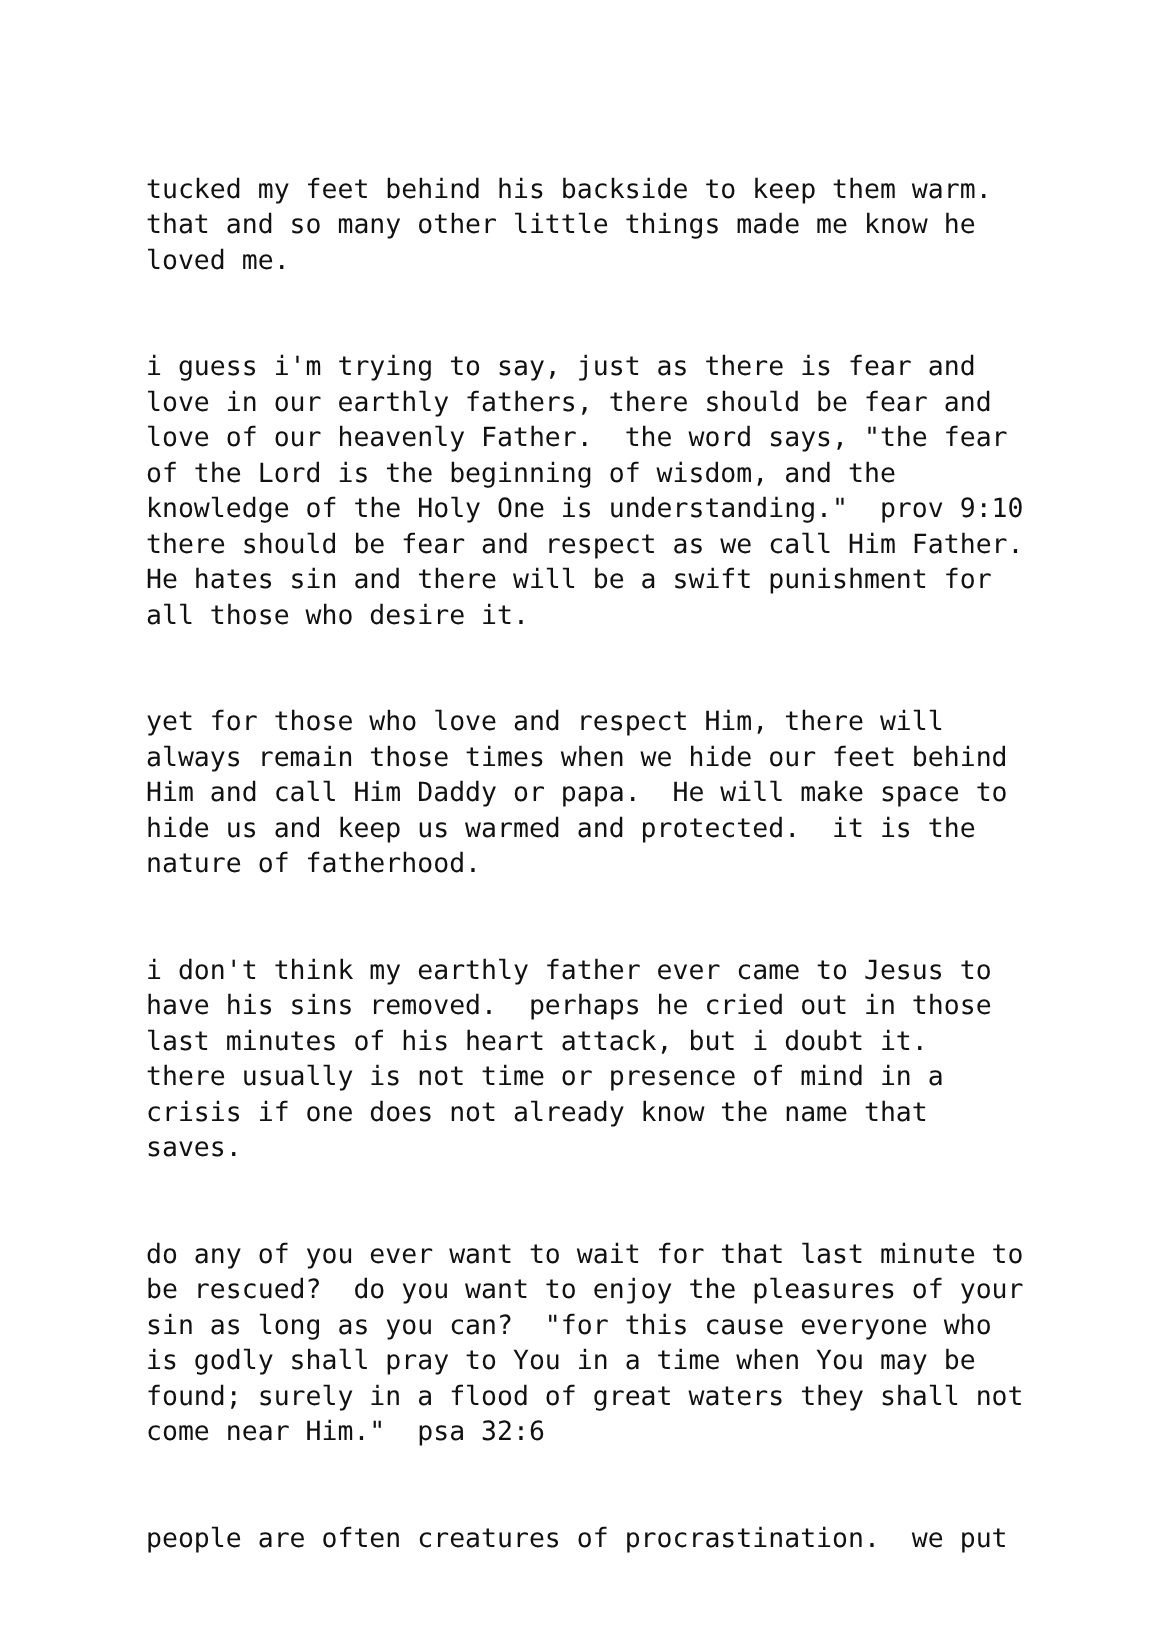tucked my feet behind his backside to keep them warm. that and so many other little things made me know he loved me.
i guess i'm trying to say, just as there is fear and love in our earthly fathers, there should be fear and love of our heavenly Father. the word says, "the fear of the Lord is the beginning of wisdom, and the knowledge of the Holy One is understanding." prov 9:10 there should be fear and respect as we call Him Father. He hates sin and there will be a swift punishment for all those who desire it.
yet for those who love and respect Him, there will always remain those times when we hide our feet behind Him and call Him Daddy or papa. He will make space to hide us and keep us warmed and protected. it is the nature of fatherhood.
i don't think my earthly father ever came to Jesus to have his sins removed. perhaps he cried out in those last minutes of his heart attack, but i doubt it. there usually is not time or presence of mind in a crisis if one does not already know the name that saves.
do any of you ever want to wait for that last minute to be rescued? do you want to enjoy the pleasures of your sin as long as you can? "for this cause everyone who is godly shall pray to You in a time when You may be found; surely in a flood of great waters they shall not come near Him." psa 32:6
people are often creatures of procrastination. we put